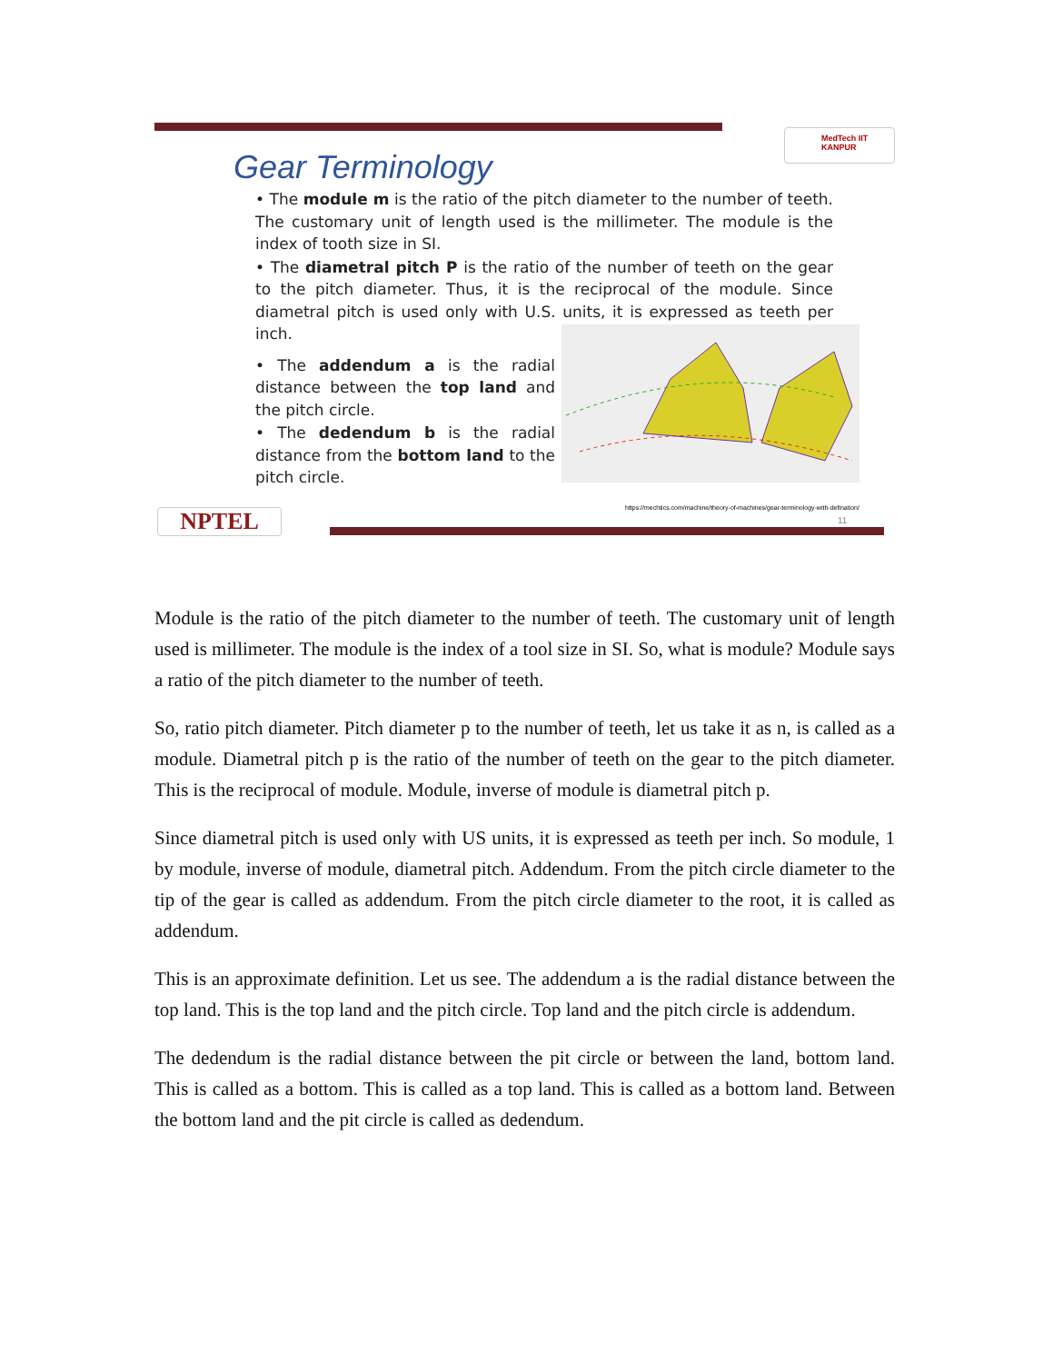Gear Terminology
MedTech IIT KANPUR
• The module m is the ratio of the pitch diameter to the number of teeth. The customary unit of length used is the millimeter. The module is the index of tooth size in SI.
• The diametral pitch P is the ratio of the number of teeth on the gear to the pitch diameter. Thus, it is the reciprocal of the module. Since diametral pitch is used only with U.S. units, it is expressed as teeth per inch.
• The addendum a is the radial distance between the top land and the pitch circle.
• The dedendum b is the radial distance from the bottom land to the pitch circle.
https://mechtics.com/machine/theory-of-machines/gear-terminology-with-defination/
11
NPTEL
Module is the ratio of the pitch diameter to the number of teeth. The customary unit of length used is millimeter. The module is the index of a tool size in SI. So, what is module? Module says a ratio of the pitch diameter to the number of teeth.
So, ratio pitch diameter. Pitch diameter p to the number of teeth, let us take it as n, is called as a module. Diametral pitch p is the ratio of the number of teeth on the gear to the pitch diameter. This is the reciprocal of module. Module, inverse of module is diametral pitch p.
Since diametral pitch is used only with US units, it is expressed as teeth per inch. So module, 1 by module, inverse of module, diametral pitch. Addendum. From the pitch circle diameter to the tip of the gear is called as addendum. From the pitch circle diameter to the root, it is called as addendum.
This is an approximate definition. Let us see. The addendum a is the radial distance between the top land. This is the top land and the pitch circle. Top land and the pitch circle is addendum.
The dedendum is the radial distance between the pit circle or between the land, bottom land. This is called as a bottom. This is called as a top land. This is called as a bottom land. Between the bottom land and the pit circle is called as dedendum.